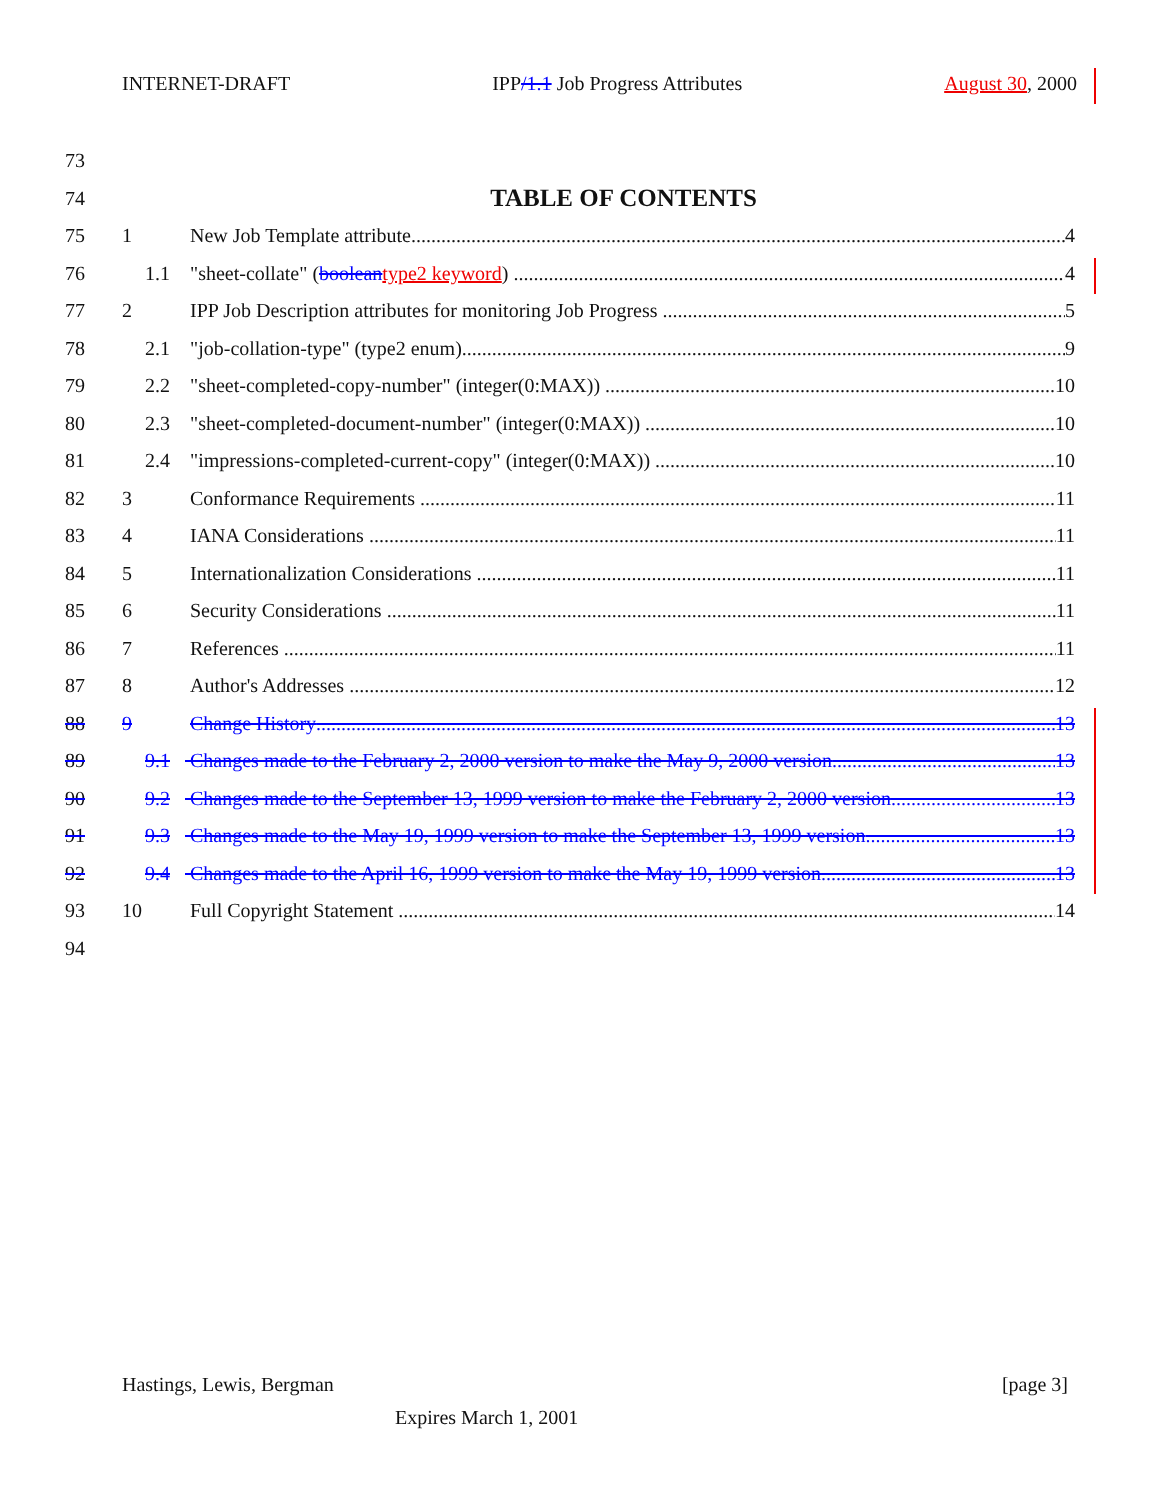INTERNET-DRAFT IPP/1.1 Job Progress Attributes August 30, 2000
73
74
TABLE OF CONTENTS
75 1 New Job Template attribute 4
76 1.1 "sheet-collate" (boolean type2 keyword) 4
77 2 IPP Job Description attributes for monitoring Job Progress 5
78 2.1 "job-collation-type" (type2 enum) 9
79 2.2 "sheet-completed-copy-number" (integer(0:MAX)) 10
80 2.3 "sheet-completed-document-number" (integer(0:MAX)) 10
81 2.4 "impressions-completed-current-copy" (integer(0:MAX)) 10
82 3 Conformance Requirements 11
83 4 IANA Considerations 11
84 5 Internationalization Considerations 11
85 6 Security Considerations 11
86 7 References 11
87 8 Author's Addresses 12
88 9 Change History 13
89 9.1 Changes made to the February 2, 2000 version to make the May 9, 2000 version 13
90 9.2 Changes made to the September 13, 1999 version to make the February 2, 2000 version 13
91 9.3 Changes made to the May 19, 1999 version to make the September 13, 1999 version 13
92 9.4 Changes made to the April 16, 1999 version to make the May 19, 1999 version 13
93 10 Full Copyright Statement 14
94
Hastings, Lewis, Bergman [page 3]
Expires March 1, 2001